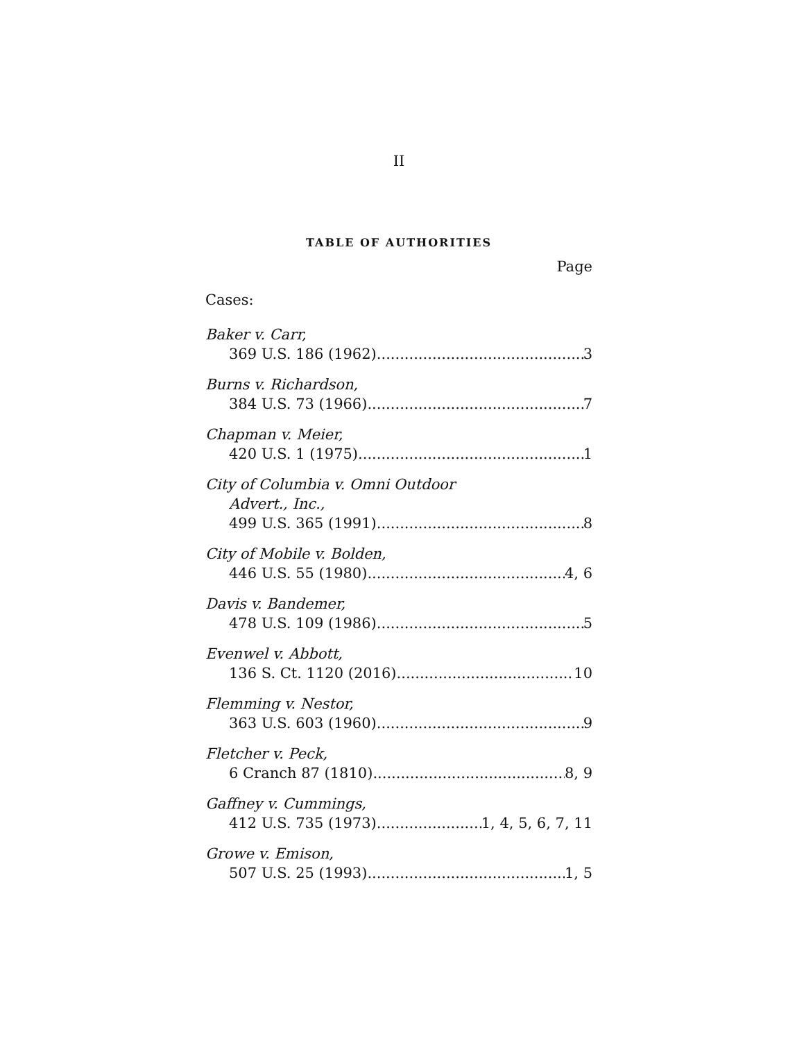II
TABLE OF AUTHORITIES
Page
Cases:
Baker v. Carr,
369 U.S. 186 (1962) 3
Burns v. Richardson,
384 U.S. 73 (1966) 7
Chapman v. Meier,
420 U.S. 1 (1975) 1
City of Columbia v. Omni Outdoor
Advert., Inc.,
499 U.S. 365 (1991) 8
City of Mobile v. Bolden,
446 U.S. 55 (1980) 4, 6
Davis v. Bandemer,
478 U.S. 109 (1986) 5
Evenwel v. Abbott,
136 S. Ct. 1120 (2016) 10
Flemming v. Nestor,
363 U.S. 603 (1960) 9
Fletcher v. Peck,
6 Cranch 87 (1810) 8, 9
Gaffney v. Cummings,
412 U.S. 735 (1973) 1, 4, 5, 6, 7, 11
Growe v. Emison,
507 U.S. 25 (1993) 1, 5